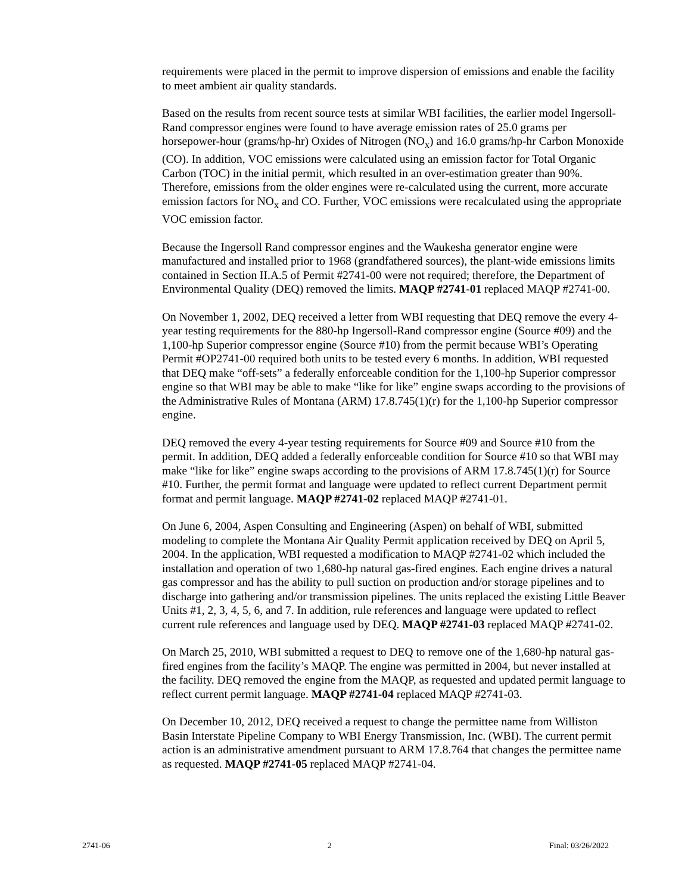requirements were placed in the permit to improve dispersion of emissions and enable the facility to meet ambient air quality standards.
Based on the results from recent source tests at similar WBI facilities, the earlier model Ingersoll-Rand compressor engines were found to have average emission rates of 25.0 grams per horsepower-hour (grams/hp-hr) Oxides of Nitrogen (NO<sub>x</sub>) and 16.0 grams/hp-hr Carbon Monoxide (CO). In addition, VOC emissions were calculated using an emission factor for Total Organic Carbon (TOC) in the initial permit, which resulted in an over-estimation greater than 90%. Therefore, emissions from the older engines were re-calculated using the current, more accurate emission factors for NO<sub>x</sub> and CO. Further, VOC emissions were recalculated using the appropriate VOC emission factor.
Because the Ingersoll Rand compressor engines and the Waukesha generator engine were manufactured and installed prior to 1968 (grandfathered sources), the plant-wide emissions limits contained in Section II.A.5 of Permit #2741-00 were not required; therefore, the Department of Environmental Quality (DEQ) removed the limits. MAQP #2741-01 replaced MAQP #2741-00.
On November 1, 2002, DEQ received a letter from WBI requesting that DEQ remove the every 4-year testing requirements for the 880-hp Ingersoll-Rand compressor engine (Source #09) and the 1,100-hp Superior compressor engine (Source #10) from the permit because WBI’s Operating Permit #OP2741-00 required both units to be tested every 6 months. In addition, WBI requested that DEQ make “off-sets” a federally enforceable condition for the 1,100-hp Superior compressor engine so that WBI may be able to make “like for like” engine swaps according to the provisions of the Administrative Rules of Montana (ARM) 17.8.745(1)(r) for the 1,100-hp Superior compressor engine.
DEQ removed the every 4-year testing requirements for Source #09 and Source #10 from the permit. In addition, DEQ added a federally enforceable condition for Source #10 so that WBI may make “like for like” engine swaps according to the provisions of ARM 17.8.745(1)(r) for Source #10. Further, the permit format and language were updated to reflect current Department permit format and permit language. MAQP #2741-02 replaced MAQP #2741-01.
On June 6, 2004, Aspen Consulting and Engineering (Aspen) on behalf of WBI, submitted modeling to complete the Montana Air Quality Permit application received by DEQ on April 5, 2004. In the application, WBI requested a modification to MAQP #2741-02 which included the installation and operation of two 1,680-hp natural gas-fired engines. Each engine drives a natural gas compressor and has the ability to pull suction on production and/or storage pipelines and to discharge into gathering and/or transmission pipelines. The units replaced the existing Little Beaver Units #1, 2, 3, 4, 5, 6, and 7. In addition, rule references and language were updated to reflect current rule references and language used by DEQ. MAQP #2741-03 replaced MAQP #2741-02.
On March 25, 2010, WBI submitted a request to DEQ to remove one of the 1,680-hp natural gas-fired engines from the facility’s MAQP. The engine was permitted in 2004, but never installed at the facility. DEQ removed the engine from the MAQP, as requested and updated permit language to reflect current permit language. MAQP #2741-04 replaced MAQP #2741-03.
On December 10, 2012, DEQ received a request to change the permittee name from Williston Basin Interstate Pipeline Company to WBI Energy Transmission, Inc. (WBI). The current permit action is an administrative amendment pursuant to ARM 17.8.764 that changes the permittee name as requested. MAQP #2741-05 replaced MAQP #2741-04.
2741-06 2 Final: 03/26/2022